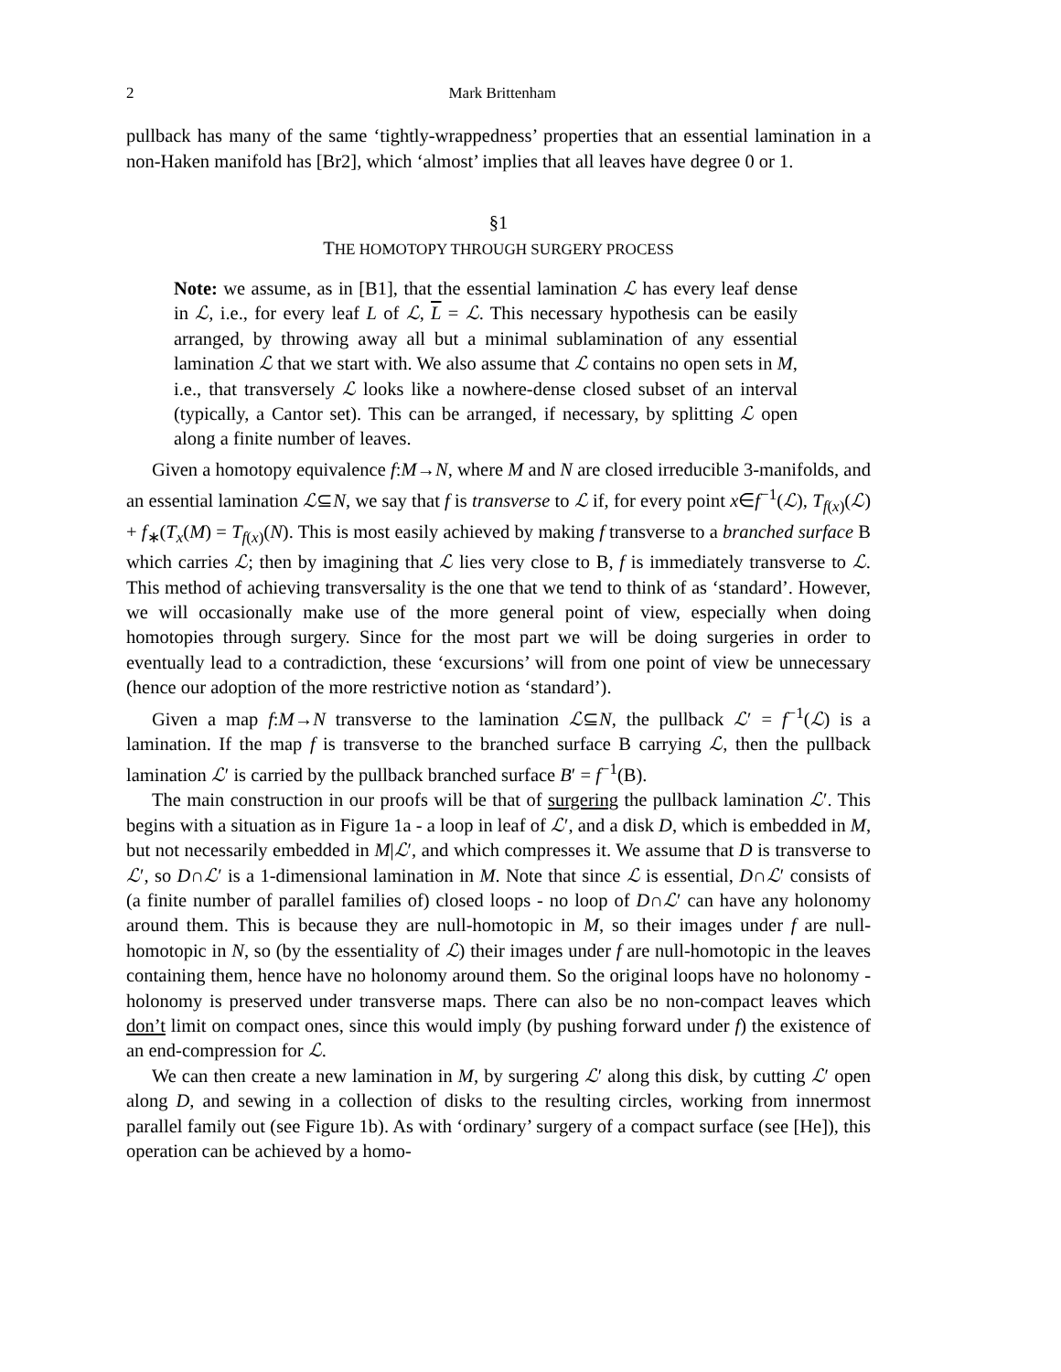2 Mark Brittenham
pullback has many of the same ‘tightly-wrappedness’ properties that an essential lamination in a non-Haken manifold has [Br2], which ‘almost’ implies that all leaves have degree 0 or 1.
§1
THE HOMOTOPY THROUGH SURGERY PROCESS
Note: we assume, as in [B1], that the essential lamination ℒ has every leaf dense in ℒ, i.e., for every leaf L of ℒ, L = ℒ. This necessary hypothesis can be easily arranged, by throwing away all but a minimal sublamination of any essential lamination ℒ that we start with. We also assume that ℒ contains no open sets in M, i.e., that transversely ℒ looks like a nowhere-dense closed subset of an interval (typically, a Cantor set). This can be arranged, if necessary, by splitting ℒ open along a finite number of leaves.
Given a homotopy equivalence f:M→N, where M and N are closed irreducible 3-manifolds, and an essential lamination ℒ⊆N, we say that f is transverse to ℒ if, for every point x∈f<sup>−1</sup>(ℒ), T<sub>f(x)</sub>(ℒ) + f<sub>∗</sub>(T<sub>x</sub>(M) = T<sub>f(x)</sub>(N). This is most easily achieved by making f transverse to a branched surface B which carries ℒ; then by imagining that ℒ lies very close to B, f is immediately transverse to ℒ. This method of achieving transversality is the one that we tend to think of as ‘standard’. However, we will occasionally make use of the more general point of view, especially when doing homotopies through surgery. Since for the most part we will be doing surgeries in order to eventually lead to a contradiction, these ‘excursions’ will from one point of view be unnecessary (hence our adoption of the more restrictive notion as ‘standard’).
Given a map f:M→N transverse to the lamination ℒ⊆N, the pullback ℒ′ = f<sup>−1</sup>(ℒ) is a lamination. If the map f is transverse to the branched surface B carrying ℒ, then the pullback lamination ℒ′ is carried by the pullback branched surface B′ = f<sup>−1</sup>(B).
The main construction in our proofs will be that of surgering the pullback lamination ℒ′. This begins with a situation as in Figure 1a - a loop in leaf of ℒ′, and a disk D, which is embedded in M, but not necessarily embedded in M|ℒ′, and which compresses it. We assume that D is transverse to ℒ′, so D∩ℒ′ is a 1-dimensional lamination in M. Note that since ℒ is essential, D∩ℒ′ consists of (a finite number of parallel families of) closed loops - no loop of D∩ℒ′ can have any holonomy around them. This is because they are null-homotopic in M, so their images under f are null-homotopic in N, so (by the essentiality of ℒ) their images under f are null-homotopic in the leaves containing them, hence have no holonomy around them. So the original loops have no holonomy - holonomy is preserved under transverse maps. There can also be no non-compact leaves which don’t limit on compact ones, since this would imply (by pushing forward under f) the existence of an end-compression for ℒ.
We can then create a new lamination in M, by surgering ℒ′ along this disk, by cutting ℒ′ open along D, and sewing in a collection of disks to the resulting circles, working from innermost parallel family out (see Figure 1b). As with ‘ordinary’ surgery of a compact surface (see [He]), this operation can be achieved by a homo-